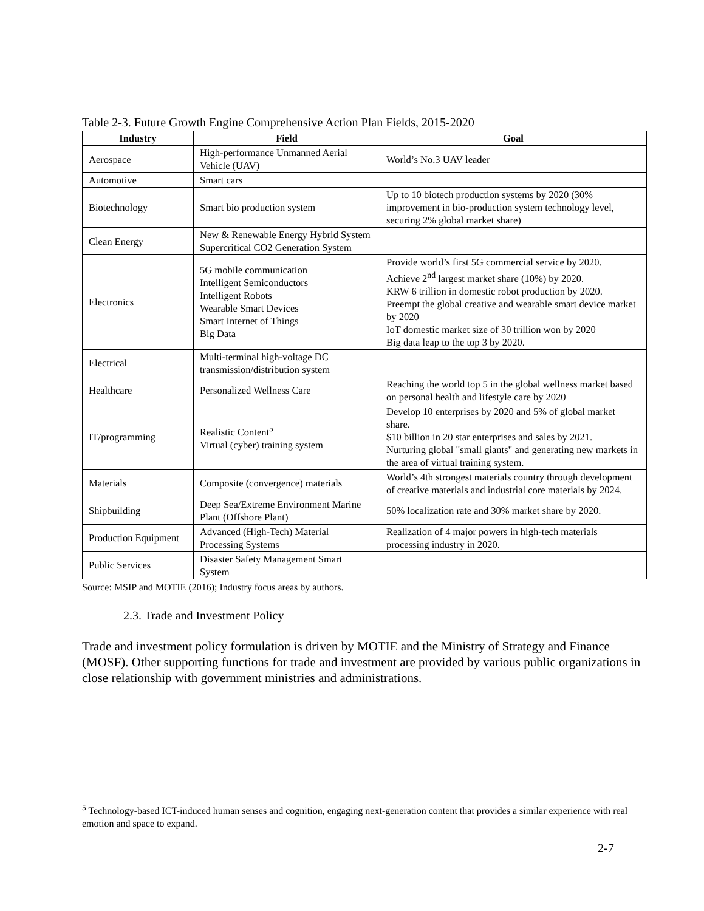Table 2-3. Future Growth Engine Comprehensive Action Plan Fields, 2015-2020
| Industry | Field | Goal |
| --- | --- | --- |
| Aerospace | High-performance Unmanned Aerial Vehicle (UAV) | World’s No.3 UAV leader |
| Automotive | Smart cars | |
| Biotechnology | Smart bio production system | Up to 10 biotech production systems by 2020 (30% improvement in bio-production system technology level, securing 2% global market share) |
| Clean Energy | New & Renewable Energy Hybrid System Supercritical CO2 Generation System | |
| Electronics | 5G mobile communication Intelligent Semiconductors Intelligent Robots Wearable Smart Devices Smart Internet of Things Big Data | Provide world’s first 5G commercial service by 2020. Achieve 2<sup>nd</sup> largest market share (10%) by 2020. KRW 6 trillion in domestic robot production by 2020. Preempt the global creative and wearable smart device market by 2020 IoT domestic market size of 30 trillion won by 2020 Big data leap to the top 3 by 2020. |
| Electrical | Multi-terminal high-voltage DC transmission/distribution system | |
| Healthcare | Personalized Wellness Care | Reaching the world top 5 in the global wellness market based on personal health and lifestyle care by 2020 |
| IT/programming | Realistic Content<sup>5</sup> Virtual (cyber) training system | Develop 10 enterprises by 2020 and 5% of global market share. $10 billion in 20 star enterprises and sales by 2021. Nurturing global "small giants" and generating new markets in the area of virtual training system. |
| Materials | Composite (convergence) materials | World’s 4th strongest materials country through development of creative materials and industrial core materials by 2024. |
| Shipbuilding | Deep Sea/Extreme Environment Marine Plant (Offshore Plant) | 50% localization rate and 30% market share by 2020. |
| Production Equipment | Advanced (High-Tech) Material Processing Systems | Realization of 4 major powers in high-tech materials processing industry in 2020. |
| Public Services | Disaster Safety Management Smart System | |
Source: MSIP and MOTIE (2016); Industry focus areas by authors.
2.3. Trade and Investment Policy
Trade and investment policy formulation is driven by MOTIE and the Ministry of Strategy and Finance (MOSF). Other supporting functions for trade and investment are provided by various public organizations in close relationship with government ministries and administrations.
<sup>5</sup> Technology-based ICT-induced human senses and cognition, engaging next-generation content that provides a similar experience with real emotion and space to expand.
2-7